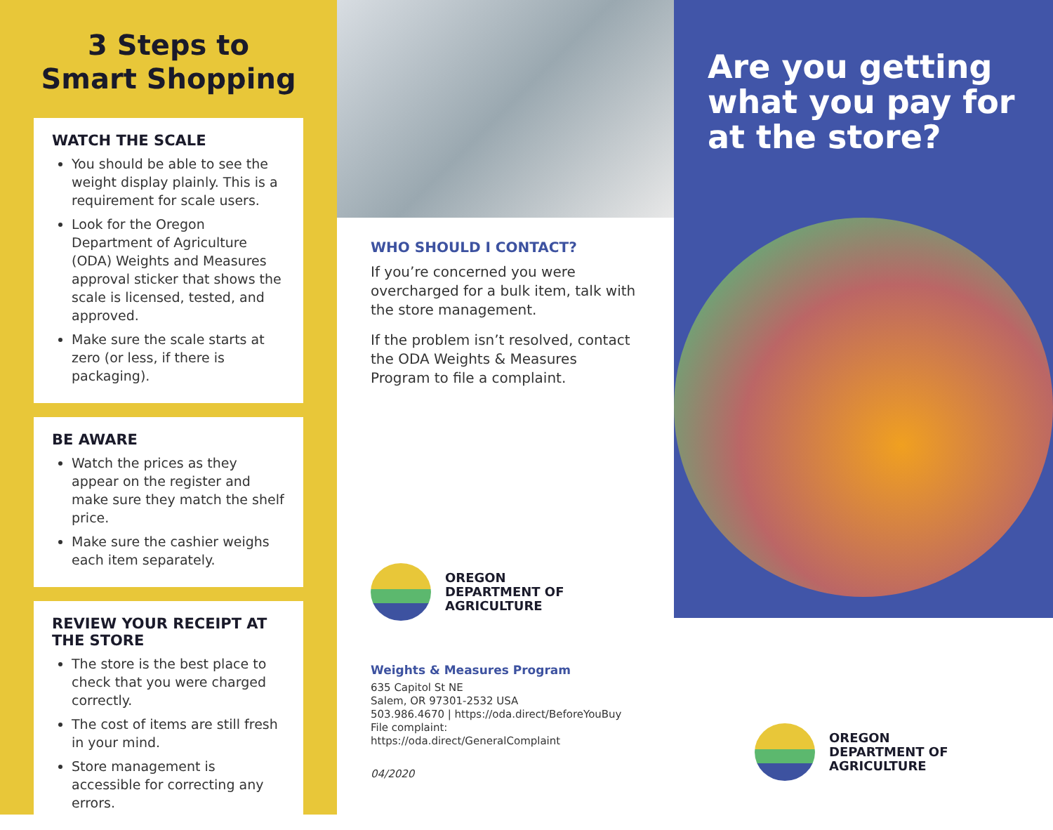3 Steps to
Smart Shopping
WATCH THE SCALE
You should be able to see the weight display plainly. This is a requirement for scale users.
Look for the Oregon Department of Agriculture (ODA) Weights and Measures approval sticker that shows the scale is licensed, tested, and approved.
Make sure the scale starts at zero (or less, if there is packaging).
BE AWARE
Watch the prices as they appear on the register and make sure they match the shelf price.
Make sure the cashier weighs each item separately.
REVIEW YOUR RECEIPT AT THE STORE
The store is the best place to check that you were charged correctly.
The cost of items are still fresh in your mind.
Store management is accessible for correcting any errors.
WHO SHOULD I CONTACT?
If you’re concerned you were overcharged for a bulk item, talk with the store management.
If the problem isn’t resolved, contact the ODA Weights & Measures Program to file a complaint.
OREGON
DEPARTMENT OF
AGRICULTURE
Weights & Measures Program
635 Capitol St NE
Salem, OR 97301-2532 USA
503.986.4670 | https://oda.direct/BeforeYouBuy
File complaint: https://oda.direct/GeneralComplaint
04/2020
Are you getting what you pay for at the store?
OREGON
DEPARTMENT OF
AGRICULTURE